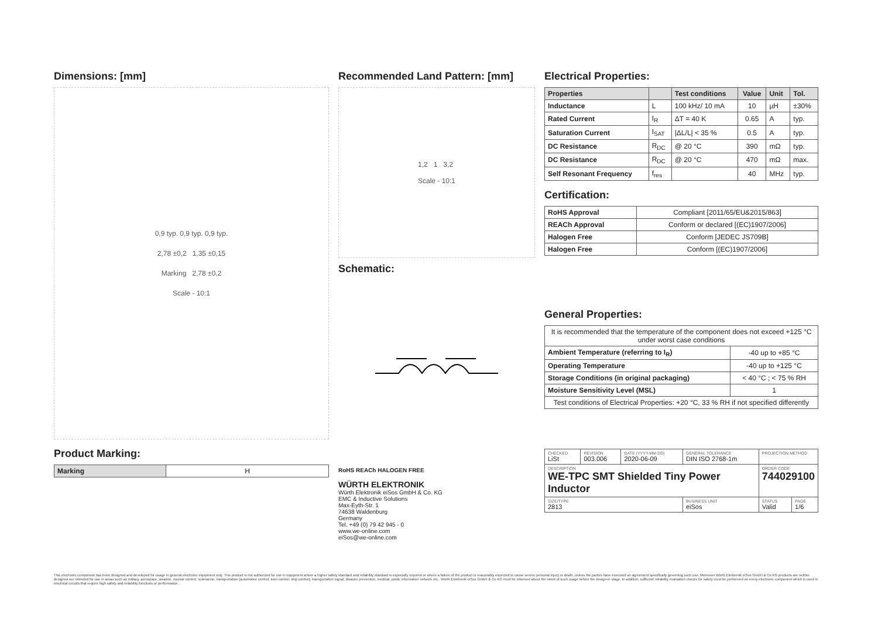Dimensions: [mm]
0,9 typ. 0,9 typ. 0,9 typ.
2,78 ±0,2 1,35 ±0,15
Marking 2,78 ±0,2
Scale - 10:1
Product Marking:
| Marking | H |
Recommended Land Pattern: [mm]
1,2 1 3,2
Scale - 10:1
Schematic:
RoHS REACh HALOGEN FREE
WÜRTH ELEKTRONIK
Würth Elektronik eiSos GmbH & Co. KG
EMC & Inductive Solutions
Max-Eyth-Str. 1
74638 Waldenburg
Germany
Tel. +49 (0) 79 42 945 - 0
www.we-online.com
eiSos@we-online.com
Electrical Properties:
| Properties | | Test conditions | Value | Unit | Tol. |
| --- | --- | --- | --- | --- | --- |
| Inductance | L | 100 kHz/ 10 mA | 10 | µH | ±30% |
| Rated Current | I<sub>R</sub> | ΔT = 40 K | 0.65 | A | typ. |
| Saturation Current | I<sub>SAT</sub> | /ΔL/L/ < 35 % | 0.5 | A | typ. |
| DC Resistance | R<sub>DC</sub> | @ 20 °C | 390 | mΩ | typ. |
| DC Resistance | R<sub>DC</sub> | @ 20 °C | 470 | mΩ | max. |
| Self Resonant Frequency | f<sub>res</sub> | | 40 | MHz | typ. |
Certification:
| RoHS Approval | Compliant [2011/65/EU&2015/863] |
| REACh Approval | Conform or declared [(EC)1907/2006] |
| Halogen Free | Conform [JEDEC JS709B] |
| Halogen Free | Conform [(EC)1907/2006] |
General Properties:
| It is recommended that the temperature of the component does not exceed +125 °C under worst case conditions | |
| Ambient Temperature (referring to I<sub>R</sub>) | -40 up to +85 °C |
| Operating Temperature | -40 up to +125 °C |
| Storage Conditions (in original packaging) | < 40 °C ; < 75 % RH |
| Moisture Sensitivity Level (MSL) | 1 |
| Test conditions of Electrical Properties: +20 °C, 33 % RH if not specified differently | |
| CHECKED LiSt | REVISION 003.006 | DATE (YYYY-MM-DD) 2020-06-09 | GENERAL TOLERANCE DIN ISO 2768-1m | PROJECTION METHOD | |
| DESCRIPTION WE-TPC SMT Shielded Tiny Power Inductor | | | | ORDER CODE 744029100 | |
| SIZE/TYPE 2813 | | | BUSINESS UNIT eiSos | STATUS Valid | PAGE 1/6 |
This electronic component has been designed and developed for usage in general electronic equipment only. This product is not authorized for use in equipment where a higher safety standard and reliability standard is especially required or where a failure of the product is reasonably expected to cause severe personal injury or death, unless the parties have executed an agreement specifically governing such use. Moreover Würth Elektronik eiSos GmbH & Co KG products are neither designed nor intended for use in areas such as military, aerospace, aviation, nuclear control, submarine, transportation (automotive control, train control, ship control), transportation signal, disaster prevention, medical, public information network etc.. Würth Elektronik eiSos GmbH & Co KG must be informed about the intent of such usage before the design-in stage. In addition, sufficient reliability evaluation checks for safety must be performed on every electronic component which is used in electrical circuits that require high safety and reliability functions or performance.